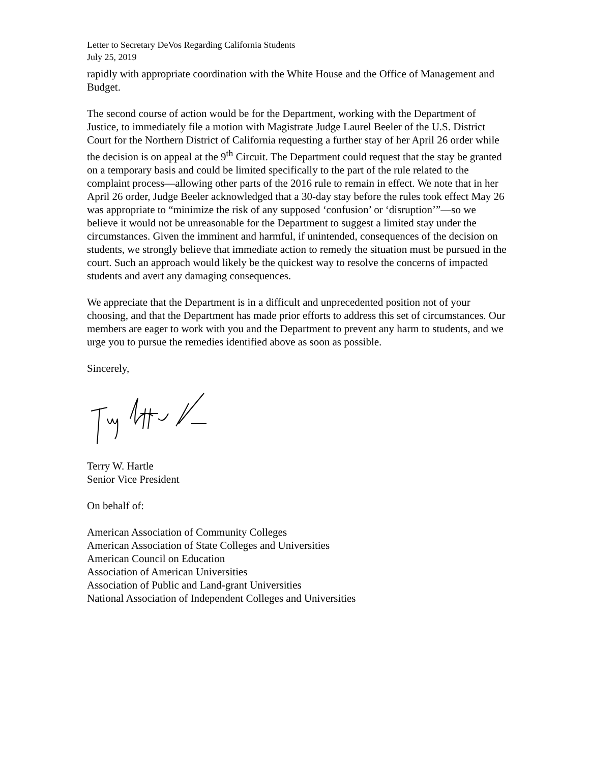Letter to Secretary DeVos Regarding California Students
July 25, 2019
rapidly with appropriate coordination with the White House and the Office of Management and Budget.
The second course of action would be for the Department, working with the Department of Justice, to immediately file a motion with Magistrate Judge Laurel Beeler of the U.S. District Court for the Northern District of California requesting a further stay of her April 26 order while the decision is on appeal at the 9<sup>th</sup> Circuit. The Department could request that the stay be granted on a temporary basis and could be limited specifically to the part of the rule related to the complaint process—allowing other parts of the 2016 rule to remain in effect. We note that in her April 26 order, Judge Beeler acknowledged that a 30-day stay before the rules took effect May 26 was appropriate to “minimize the risk of any supposed ‘confusion’ or ‘disruption’”—so we believe it would not be unreasonable for the Department to suggest a limited stay under the circumstances. Given the imminent and harmful, if unintended, consequences of the decision on students, we strongly believe that immediate action to remedy the situation must be pursued in the court. Such an approach would likely be the quickest way to resolve the concerns of impacted students and avert any damaging consequences.
We appreciate that the Department is in a difficult and unprecedented position not of your choosing, and that the Department has made prior efforts to address this set of circumstances. Our members are eager to work with you and the Department to prevent any harm to students, and we urge you to pursue the remedies identified above as soon as possible.
Sincerely,
Terry W. Hartle
Senior Vice President
On behalf of:
American Association of Community Colleges
American Association of State Colleges and Universities
American Council on Education
Association of American Universities
Association of Public and Land-grant Universities
National Association of Independent Colleges and Universities